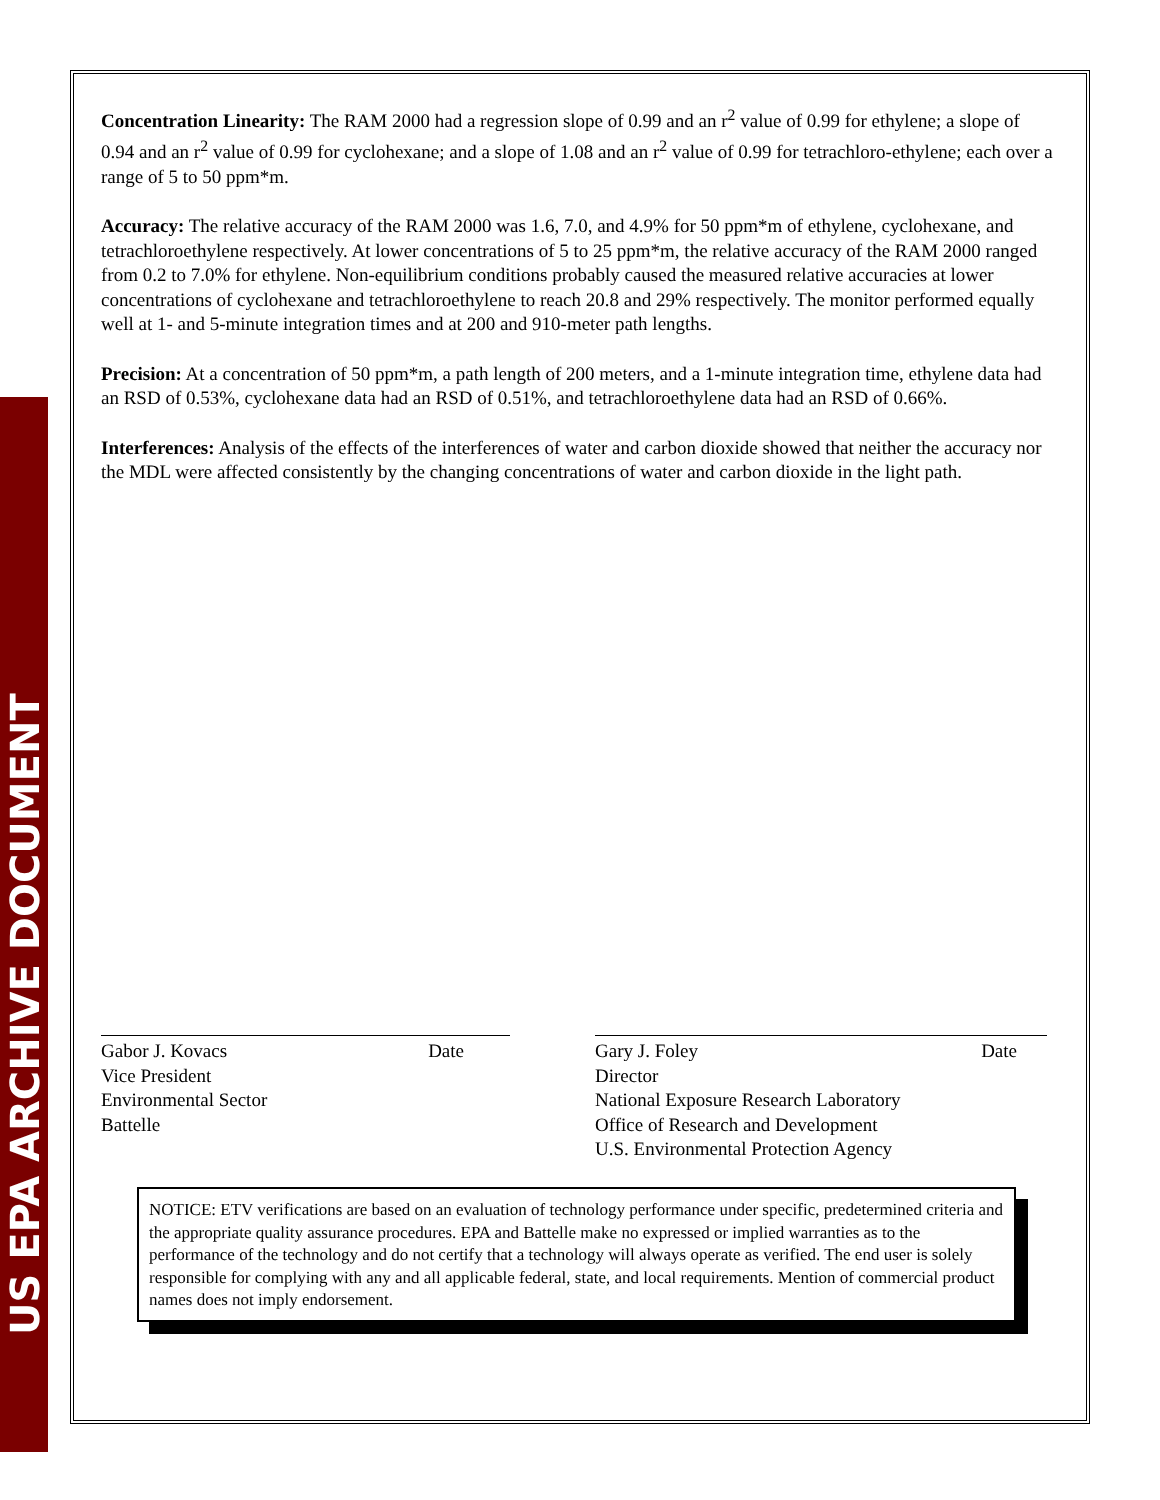US EPA ARCHIVE DOCUMENT
Concentration Linearity: The RAM 2000 had a regression slope of 0.99 and an r<sup>2</sup> value of 0.99 for ethylene; a slope of 0.94 and an r<sup>2</sup> value of 0.99 for cyclohexane; and a slope of 1.08 and an r<sup>2</sup> value of 0.99 for tetrachloro-ethylene; each over a range of 5 to 50 ppm*m.
Accuracy: The relative accuracy of the RAM 2000 was 1.6, 7.0, and 4.9% for 50 ppm*m of ethylene, cyclohexane, and tetrachloroethylene respectively. At lower concentrations of 5 to 25 ppm*m, the relative accuracy of the RAM 2000 ranged from 0.2 to 7.0% for ethylene. Non-equilibrium conditions probably caused the measured relative accuracies at lower concentrations of cyclohexane and tetrachloroethylene to reach 20.8 and 29% respectively. The monitor performed equally well at 1- and 5-minute integration times and at 200 and 910-meter path lengths.
Precision: At a concentration of 50 ppm*m, a path length of 200 meters, and a 1-minute integration time, ethylene data had an RSD of 0.53%, cyclohexane data had an RSD of 0.51%, and tetrachloroethylene data had an RSD of 0.66%.
Interferences: Analysis of the effects of the interferences of water and carbon dioxide showed that neither the accuracy nor the MDL were affected consistently by the changing concentrations of water and carbon dioxide in the light path.
Gabor J. Kovacs Date
Vice President
Environmental Sector
Battelle
Gary J. Foley Date
Director
National Exposure Research Laboratory
Office of Research and Development
U.S. Environmental Protection Agency
NOTICE: ETV verifications are based on an evaluation of technology performance under specific, predetermined criteria and the appropriate quality assurance procedures. EPA and Battelle make no expressed or implied warranties as to the performance of the technology and do not certify that a technology will always operate as verified. The end user is solely responsible for complying with any and all applicable federal, state, and local requirements. Mention of commercial product names does not imply endorsement.